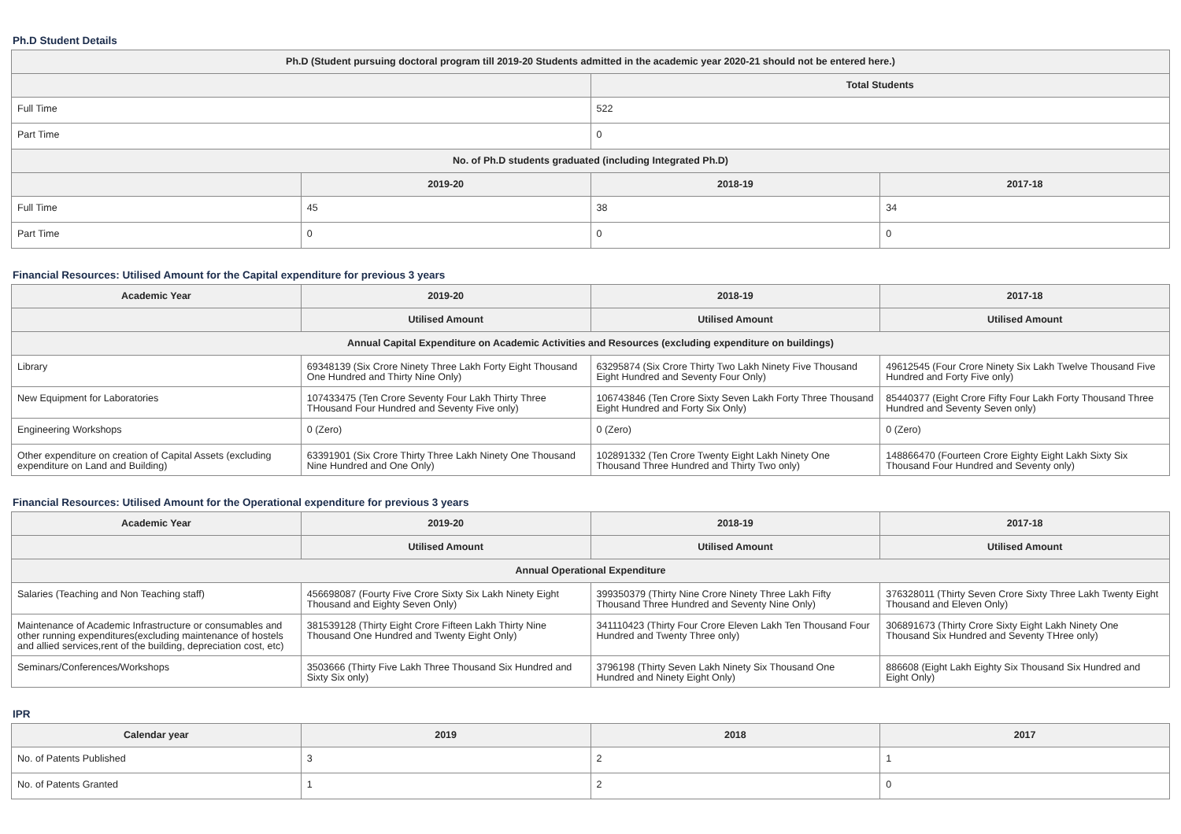Ph.D Student Details
| Ph.D (Student pursuing doctoral program till 2019-20 Students admitted in the academic year 2020-21 should not be entered here.) | | | |
| --- | --- | --- | --- |
| | | Total Students | |
| Full Time | | 522 | |
| Part Time | | 0 | |
| No. of Ph.D students graduated (including Integrated Ph.D) | | | |
| | 2019-20 | 2018-19 | 2017-18 |
| Full Time | 45 | 38 | 34 |
| Part Time | 0 | 0 | 0 |
Financial Resources: Utilised Amount for the Capital expenditure for previous 3 years
| Academic Year | 2019-20 | 2018-19 | 2017-18 |
| --- | --- | --- | --- |
| | Utilised Amount | Utilised Amount | Utilised Amount |
| Annual Capital Expenditure on Academic Activities and Resources (excluding expenditure on buildings) | | | |
| Library | 69348139 (Six Crore Ninety Three Lakh Forty Eight Thousand One Hundred and Thirty Nine Only) | 63295874 (Six Crore Thirty Two Lakh Ninety Five Thousand Eight Hundred and Seventy Four Only) | 49612545 (Four Crore Ninety Six Lakh Twelve Thousand Five Hundred and Forty Five only) |
| New Equipment for Laboratories | 107433475 (Ten Crore Seventy Four Lakh Thirty Three THousand Four Hundred and Seventy Five only) | 106743846 (Ten Crore Sixty Seven Lakh Forty Three Thousand Eight Hundred and Forty Six Only) | 85440377 (Eight Crore Fifty Four Lakh Forty Thousand Three Hundred and Seventy Seven only) |
| Engineering Workshops | 0 (Zero) | 0 (Zero) | 0 (Zero) |
| Other expenditure on creation of Capital Assets (excluding expenditure on Land and Building) | 63391901 (Six Crore Thirty Three Lakh Ninety One Thousand Nine Hundred and One Only) | 102891332 (Ten Crore Twenty Eight Lakh Ninety One Thousand Three Hundred and Thirty Two only) | 148866470 (Fourteen Crore Eighty Eight Lakh Sixty Six Thousand Four Hundred and Seventy only) |
Financial Resources: Utilised Amount for the Operational expenditure for previous 3 years
| Academic Year | 2019-20 | 2018-19 | 2017-18 |
| --- | --- | --- | --- |
| | Utilised Amount | Utilised Amount | Utilised Amount |
| Annual Operational Expenditure | | | |
| Salaries (Teaching and Non Teaching staff) | 456698087 (Fourty Five Crore Sixty Six Lakh Ninety Eight Thousand and Eighty Seven Only) | 399350379 (Thirty Nine Crore Ninety Three Lakh Fifty Thousand Three Hundred and Seventy Nine Only) | 376328011 (Thirty Seven Crore Sixty Three Lakh Twenty Eight Thousand and Eleven Only) |
| Maintenance of Academic Infrastructure or consumables and other running expenditures(excluding maintenance of hostels and allied services,rent of the building, depreciation cost, etc) | 381539128 (Thirty Eight Crore Fifteen Lakh Thirty Nine Thousand One Hundred and Twenty Eight Only) | 341110423 (Thirty Four Crore Eleven Lakh Ten Thousand Four Hundred and Twenty Three only) | 306891673 (Thirty Crore Sixty Eight Lakh Ninety One Thousand Six Hundred and Seventy THree only) |
| Seminars/Conferences/Workshops | 3503666 (Thirty Five Lakh Three Thousand Six Hundred and Sixty Six only) | 3796198 (Thirty Seven Lakh Ninety Six Thousand One Hundred and Ninety Eight Only) | 886608 (Eight Lakh Eighty Six Thousand Six Hundred and Eight Only) |
IPR
| Calendar year | 2019 | 2018 | 2017 |
| --- | --- | --- | --- |
| No. of Patents Published | 3 | 2 | 1 |
| No. of Patents Granted | 1 | 2 | 0 |